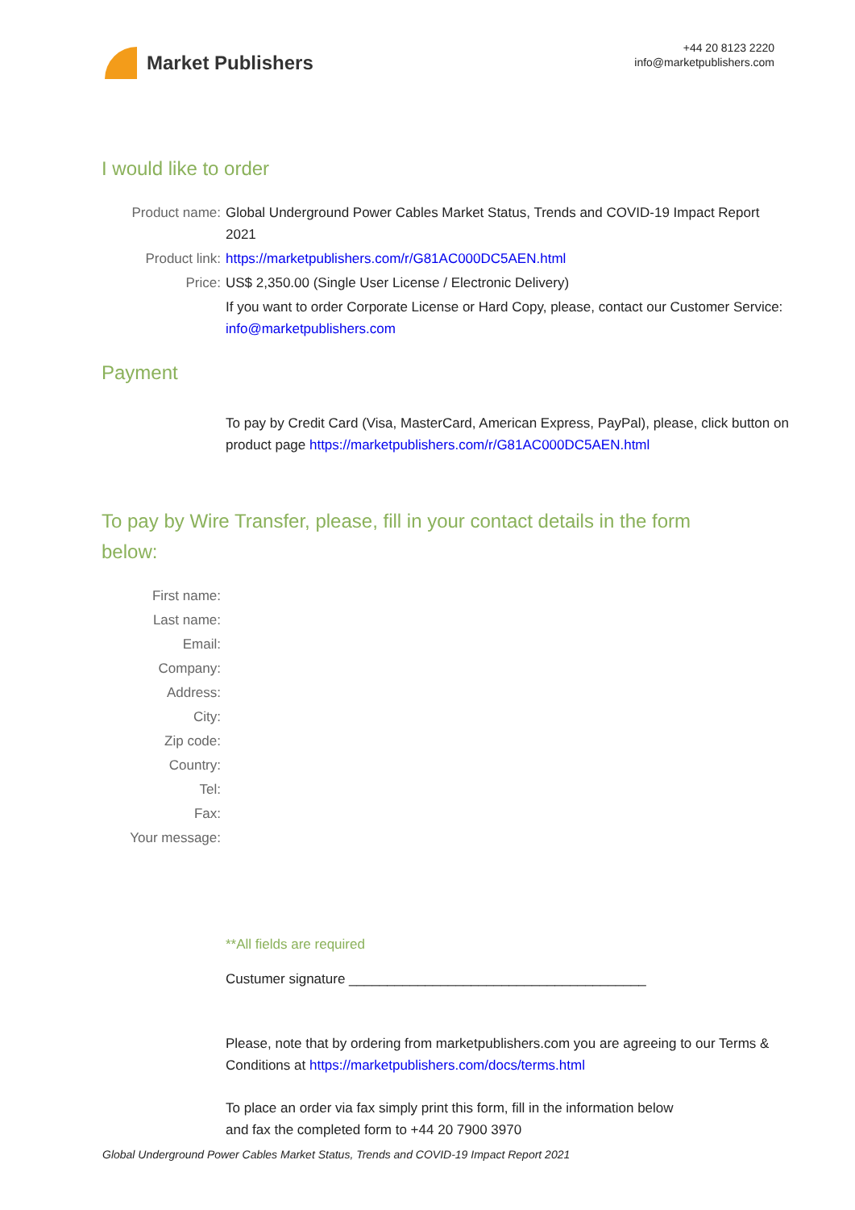Market Publishers
+44 20 8123 2220
info@marketpublishers.com
I would like to order
Product name: Global Underground Power Cables Market Status, Trends and COVID-19 Impact Report 2021
Product link: https://marketpublishers.com/r/G81AC000DC5AEN.html
Price: US$ 2,350.00 (Single User License / Electronic Delivery)
If you want to order Corporate License or Hard Copy, please, contact our Customer Service:
info@marketpublishers.com
Payment
To pay by Credit Card (Visa, MasterCard, American Express, PayPal), please, click button on product page https://marketpublishers.com/r/G81AC000DC5AEN.html
To pay by Wire Transfer, please, fill in your contact details in the form below:
First name:
Last name:
Email:
Company:
Address:
City:
Zip code:
Country:
Tel:
Fax:
Your message:
**All fields are required
Custumer signature _______________________________________
Please, note that by ordering from marketpublishers.com you are agreeing to our Terms & Conditions at https://marketpublishers.com/docs/terms.html
To place an order via fax simply print this form, fill in the information below
and fax the completed form to +44 20 7900 3970
Global Underground Power Cables Market Status, Trends and COVID-19 Impact Report 2021